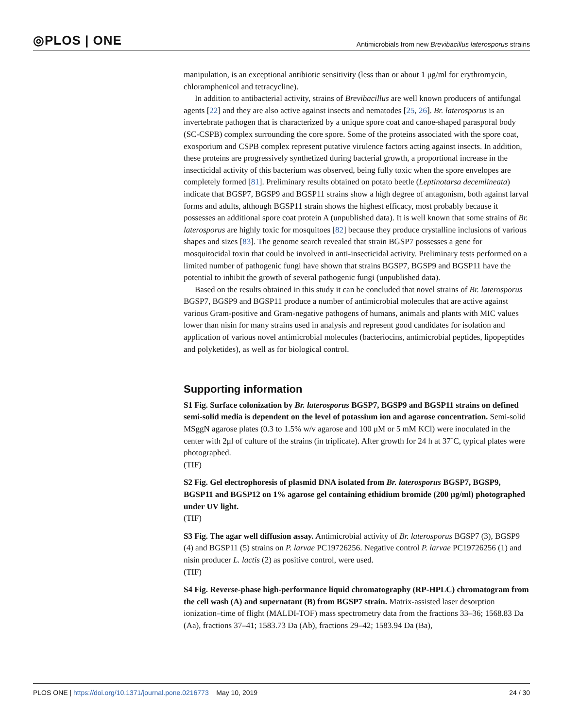◎PLOS | ONE Antimicrobials from new Brevibacillus laterosporus strains
manipulation, is an exceptional antibiotic sensitivity (less than or about 1 μg/ml for erythromycin, chloramphenicol and tetracycline).
In addition to antibacterial activity, strains of Brevibacillus are well known producers of antifungal agents [22] and they are also active against insects and nematodes [25, 26]. Br. laterosporus is an invertebrate pathogen that is characterized by a unique spore coat and canoe-shaped parasporal body (SC-CSPB) complex surrounding the core spore. Some of the proteins associated with the spore coat, exosporium and CSPB complex represent putative virulence factors acting against insects. In addition, these proteins are progressively synthetized during bacterial growth, a proportional increase in the insecticidal activity of this bacterium was observed, being fully toxic when the spore envelopes are completely formed [81]. Preliminary results obtained on potato beetle (Leptinotarsa decemlineata) indicate that BGSP7, BGSP9 and BGSP11 strains show a high degree of antagonism, both against larval forms and adults, although BGSP11 strain shows the highest efficacy, most probably because it possesses an additional spore coat protein A (unpublished data). It is well known that some strains of Br. laterosporus are highly toxic for mosquitoes [82] because they produce crystalline inclusions of various shapes and sizes [83]. The genome search revealed that strain BGSP7 possesses a gene for mosquitocidal toxin that could be involved in anti-insecticidal activity. Preliminary tests performed on a limited number of pathogenic fungi have shown that strains BGSP7, BGSP9 and BGSP11 have the potential to inhibit the growth of several pathogenic fungi (unpublished data).
Based on the results obtained in this study it can be concluded that novel strains of Br. laterosporus BGSP7, BGSP9 and BGSP11 produce a number of antimicrobial molecules that are active against various Gram-positive and Gram-negative pathogens of humans, animals and plants with MIC values lower than nisin for many strains used in analysis and represent good candidates for isolation and application of various novel antimicrobial molecules (bacteriocins, antimicrobial peptides, lipopeptides and polyketides), as well as for biological control.
Supporting information
S1 Fig. Surface colonization by Br. laterosporus BGSP7, BGSP9 and BGSP11 strains on defined semi-solid media is dependent on the level of potassium ion and agarose concentration. Semi-solid MSggN agarose plates (0.3 to 1.5% w/v agarose and 100 μM or 5 mM KCl) were inoculated in the center with 2μl of culture of the strains (in triplicate). After growth for 24 h at 37˚C, typical plates were photographed.
(TIF)
S2 Fig. Gel electrophoresis of plasmid DNA isolated from Br. laterosporus BGSP7, BGSP9, BGSP11 and BGSP12 on 1% agarose gel containing ethidium bromide (200 μg/ml) photographed under UV light.
(TIF)
S3 Fig. The agar well diffusion assay. Antimicrobial activity of Br. laterosporus BGSP7 (3), BGSP9 (4) and BGSP11 (5) strains on P. larvae PC19726256. Negative control P. larvae PC19726256 (1) and nisin producer L. lactis (2) as positive control, were used.
(TIF)
S4 Fig. Reverse-phase high-performance liquid chromatography (RP-HPLC) chromatogram from the cell wash (A) and supernatant (B) from BGSP7 strain. Matrix-assisted laser desorption ionization–time of flight (MALDI-TOF) mass spectrometry data from the fractions 33–36; 1568.83 Da (Aa), fractions 37–41; 1583.73 Da (Ab), fractions 29–42; 1583.94 Da (Ba),
PLOS ONE | https://doi.org/10.1371/journal.pone.0216773 May 10, 2019 24 / 30